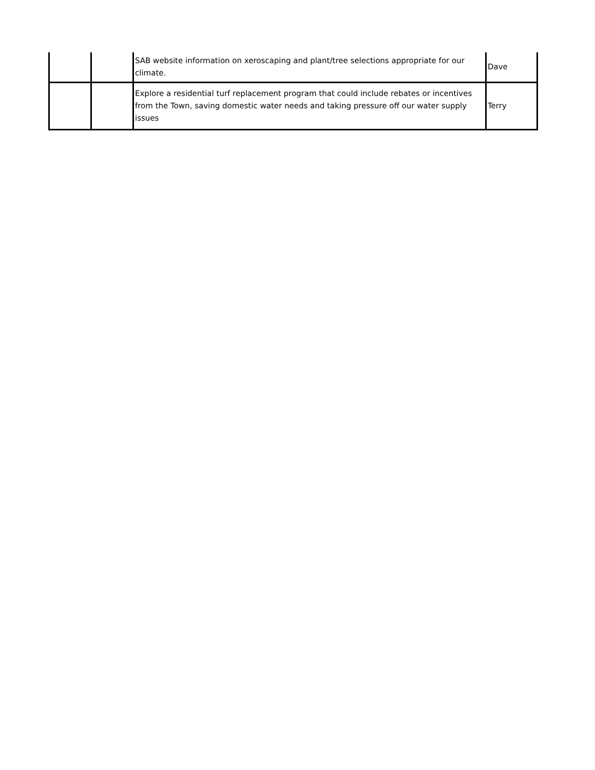| | | SAB website information on xeroscaping and plant/tree selections appropriate for our climate. | Dave |
| | | Explore a residential turf replacement program that could include rebates or incentives from the Town, saving domestic water needs and taking pressure off our water supply issues | Terry |